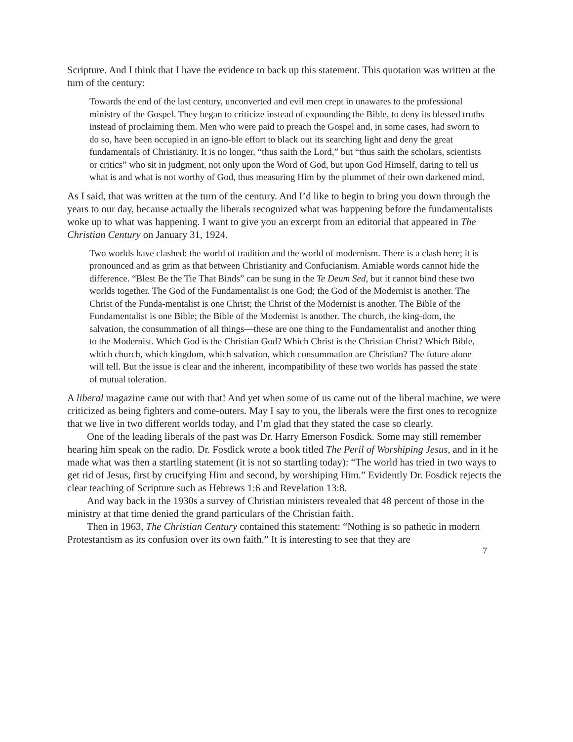Scripture. And I think that I have the evidence to back up this statement. This quotation was written at the turn of the century:
Towards the end of the last century, unconverted and evil men crept in unawares to the professional ministry of the Gospel. They began to criticize instead of expounding the Bible, to deny its blessed truths instead of proclaiming them. Men who were paid to preach the Gospel and, in some cases, had sworn to do so, have been occupied in an igno-ble effort to black out its searching light and deny the great fundamentals of Christianity. It is no longer, “thus saith the Lord,” but “thus saith the scholars, scientists or critics” who sit in judgment, not only upon the Word of God, but upon God Himself, daring to tell us what is and what is not worthy of God, thus measuring Him by the plummet of their own darkened mind.
As I said, that was written at the turn of the century. And I’d like to begin to bring you down through the years to our day, because actually the liberals recognized what was happening before the fundamentalists woke up to what was happening. I want to give you an excerpt from an editorial that appeared in The Christian Century on January 31, 1924.
Two worlds have clashed: the world of tradition and the world of modernism. There is a clash here; it is pronounced and as grim as that between Christianity and Confucianism. Amiable words cannot hide the difference. “Blest Be the Tie That Binds” can be sung in the Te Deum Sed, but it cannot bind these two worlds together. The God of the Fundamentalist is one God; the God of the Modernist is another. The Christ of the Funda-mentalist is one Christ; the Christ of the Modernist is another. The Bible of the Fundamentalist is one Bible; the Bible of the Modernist is another. The church, the king-dom, the salvation, the consummation of all things—these are one thing to the Fundamentalist and another thing to the Modernist. Which God is the Christian God? Which Christ is the Christian Christ? Which Bible, which church, which kingdom, which salvation, which consummation are Christian? The future alone will tell. But the issue is clear and the inherent, incompatibility of these two worlds has passed the state of mutual toleration.
A liberal magazine came out with that! And yet when some of us came out of the liberal machine, we were criticized as being fighters and come-outers. May I say to you, the liberals were the first ones to recognize that we live in two different worlds today, and I’m glad that they stated the case so clearly.
One of the leading liberals of the past was Dr. Harry Emerson Fosdick. Some may still remember hearing him speak on the radio. Dr. Fosdick wrote a book titled The Peril of Worshiping Jesus, and in it he made what was then a startling statement (it is not so startling today): “The world has tried in two ways to get rid of Jesus, first by crucifying Him and second, by worshiping Him.” Evidently Dr. Fosdick rejects the clear teaching of Scripture such as Hebrews 1:6 and Revelation 13:8.
And way back in the 1930s a survey of Christian ministers revealed that 48 percent of those in the ministry at that time denied the grand particulars of the Christian faith.
Then in 1963, The Christian Century contained this statement: “Nothing is so pathetic in modern Protestantism as its confusion over its own faith.” It is interesting to see that they are
7